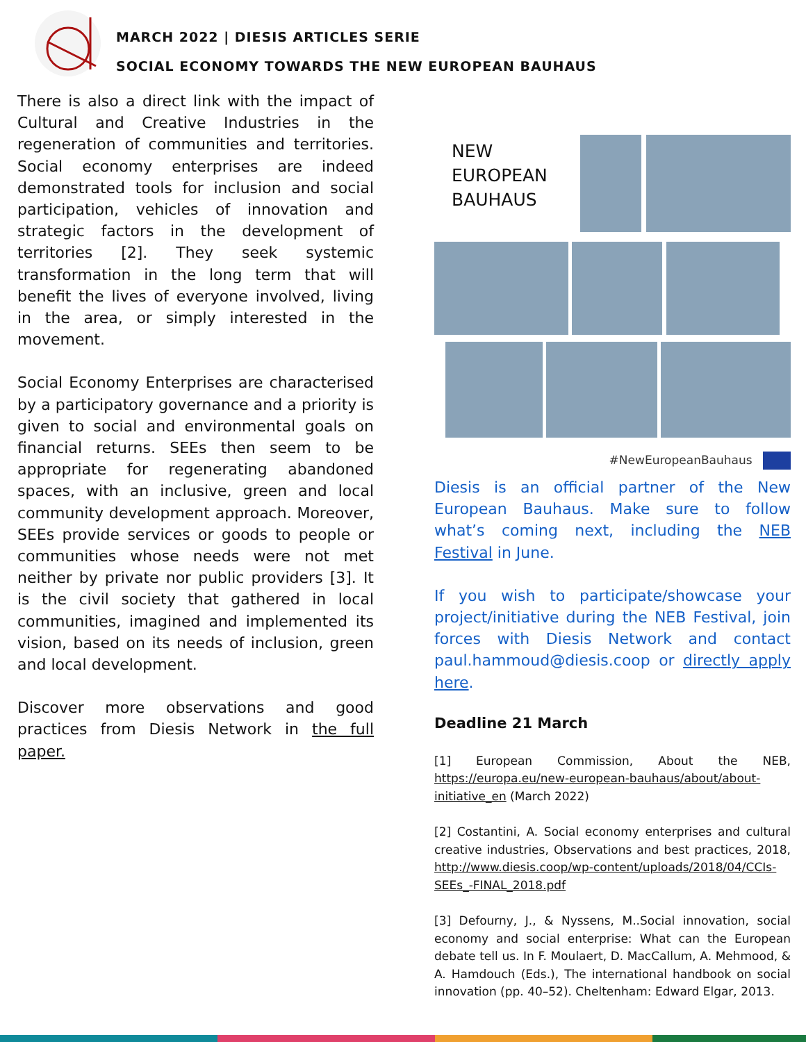MARCH 2022 | DIESIS ARTICLES SERIE
SOCIAL ECONOMY TOWARDS THE NEW EUROPEAN BAUHAUS
There is also a direct link with the impact of Cultural and Creative Industries in the regeneration of communities and territories. Social economy enterprises are indeed demonstrated tools for inclusion and social participation, vehicles of innovation and strategic factors in the development of territories [2]. They seek systemic transformation in the long term that will benefit the lives of everyone involved, living in the area, or simply interested in the movement.
Social Economy Enterprises are characterised by a participatory governance and a priority is given to social and environmental goals on financial returns. SEEs then seem to be appropriate for regenerating abandoned spaces, with an inclusive, green and local community development approach. Moreover, SEEs provide services or goods to people or communities whose needs were not met neither by private nor public providers [3]. It is the civil society that gathered in local communities, imagined and implemented its vision, based on its needs of inclusion, green and local development.
Discover more observations and good practices from Diesis Network in the full paper.
NEW
EUROPEAN
BAUHAUS
#NewEuropeanBauhaus
Diesis is an official partner of the New European Bauhaus. Make sure to follow what’s coming next, including the NEB Festival in June.
If you wish to participate/showcase your project/initiative during the NEB Festival, join forces with Diesis Network and contact paul.hammoud@diesis.coop or directly apply here.
Deadline 21 March
[1] European Commission, About the NEB, https://europa.eu/new-european-bauhaus/about/about-initiative_en (March 2022)
[2] Costantini, A. Social economy enterprises and cultural creative industries, Observations and best practices, 2018, http://www.diesis.coop/wp-content/uploads/2018/04/CCIs-SEEs_-FINAL_2018.pdf
[3] Defourny, J., & Nyssens, M..Social innovation, social economy and social enterprise: What can the European debate tell us. In F. Moulaert, D. MacCallum, A. Mehmood, & A. Hamdouch (Eds.), The international handbook on social innovation (pp. 40–52). Cheltenham: Edward Elgar, 2013.